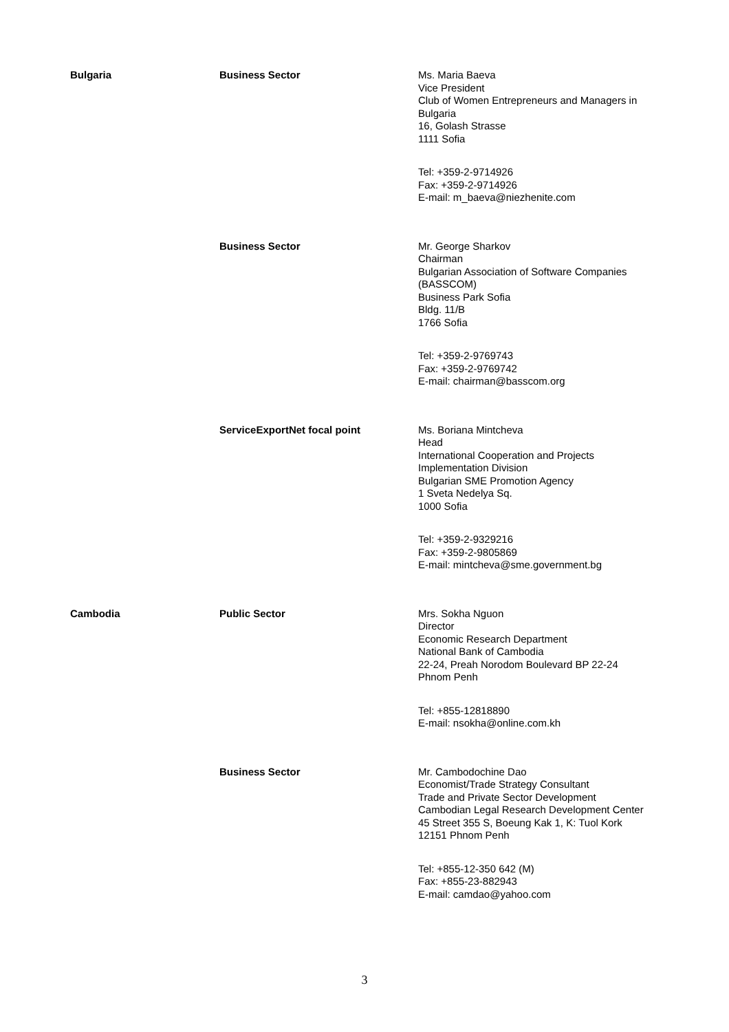| Bulgaria | Business Sector | Ms. Maria Baeva Vice President Club of Women Entrepreneurs and Managers in Bulgaria 16, Golash Strasse 1111 Sofia Tel: +359-2-9714926 Fax: +359-2-9714926 E-mail: m_baeva@niezhenite.com |
| | Business Sector | Mr. George Sharkov Chairman Bulgarian Association of Software Companies (BASSCOM) Business Park Sofia Bldg. 11/B 1766 Sofia Tel: +359-2-9769743 Fax: +359-2-9769742 E-mail: chairman@basscom.org |
| | ServiceExportNet focal point | Ms. Boriana Mintcheva Head International Cooperation and Projects Implementation Division Bulgarian SME Promotion Agency 1 Sveta Nedelya Sq. 1000 Sofia Tel: +359-2-9329216 Fax: +359-2-9805869 E-mail: mintcheva@sme.government.bg |
| Cambodia | Public Sector | Mrs. Sokha Nguon Director Economic Research Department National Bank of Cambodia 22-24, Preah Norodom Boulevard BP 22-24 Phnom Penh Tel: +855-12818890 E-mail: nsokha@online.com.kh |
| | Business Sector | Mr. Cambodochine Dao Economist/Trade Strategy Consultant Trade and Private Sector Development Cambodian Legal Research Development Center 45 Street 355 S, Boeung Kak 1, K: Tuol Kork 12151 Phnom Penh Tel: +855-12-350 642 (M) Fax: +855-23-882943 E-mail: camdao@yahoo.com |
3